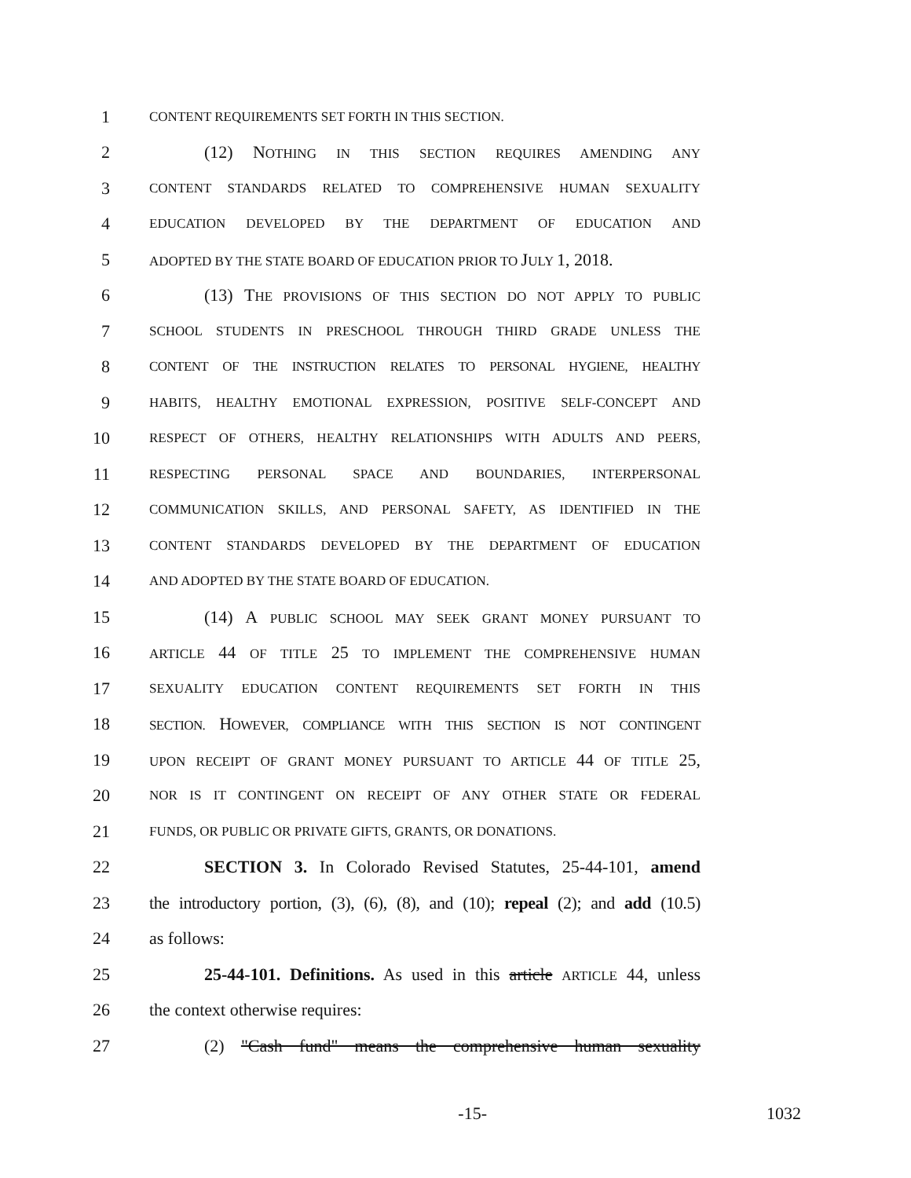1 CONTENT REQUIREMENTS SET FORTH IN THIS SECTION.
2 (12) NOTHING IN THIS SECTION REQUIRES AMENDING ANY
3 CONTENT STANDARDS RELATED TO COMPREHENSIVE HUMAN SEXUALITY
4 EDUCATION DEVELOPED BY THE DEPARTMENT OF EDUCATION AND
5 ADOPTED BY THE STATE BOARD OF EDUCATION PRIOR TO JULY 1, 2018.
6 (13) THE PROVISIONS OF THIS SECTION DO NOT APPLY TO PUBLIC
7 SCHOOL STUDENTS IN PRESCHOOL THROUGH THIRD GRADE UNLESS THE
8 CONTENT OF THE INSTRUCTION RELATES TO PERSONAL HYGIENE, HEALTHY
9 HABITS, HEALTHY EMOTIONAL EXPRESSION, POSITIVE SELF-CONCEPT AND
10 RESPECT OF OTHERS, HEALTHY RELATIONSHIPS WITH ADULTS AND PEERS,
11 RESPECTING PERSONAL SPACE AND BOUNDARIES, INTERPERSONAL
12 COMMUNICATION SKILLS, AND PERSONAL SAFETY, AS IDENTIFIED IN THE
13 CONTENT STANDARDS DEVELOPED BY THE DEPARTMENT OF EDUCATION
14 AND ADOPTED BY THE STATE BOARD OF EDUCATION.
15 (14) A PUBLIC SCHOOL MAY SEEK GRANT MONEY PURSUANT TO
16 ARTICLE 44 OF TITLE 25 TO IMPLEMENT THE COMPREHENSIVE HUMAN
17 SEXUALITY EDUCATION CONTENT REQUIREMENTS SET FORTH IN THIS
18 SECTION. HOWEVER, COMPLIANCE WITH THIS SECTION IS NOT CONTINGENT
19 UPON RECEIPT OF GRANT MONEY PURSUANT TO ARTICLE 44 OF TITLE 25,
20 NOR IS IT CONTINGENT ON RECEIPT OF ANY OTHER STATE OR FEDERAL
21 FUNDS, OR PUBLIC OR PRIVATE GIFTS, GRANTS, OR DONATIONS.
22 SECTION 3. In Colorado Revised Statutes, 25-44-101, amend
23 the introductory portion, (3), (6), (8), and (10); repeal (2); and add (10.5)
24 as follows:
25 25-44-101. Definitions. As used in this article ARTICLE 44, unless
26 the context otherwise requires:
27 (2) "Cash fund" means the comprehensive human sexuality
-15- 1032